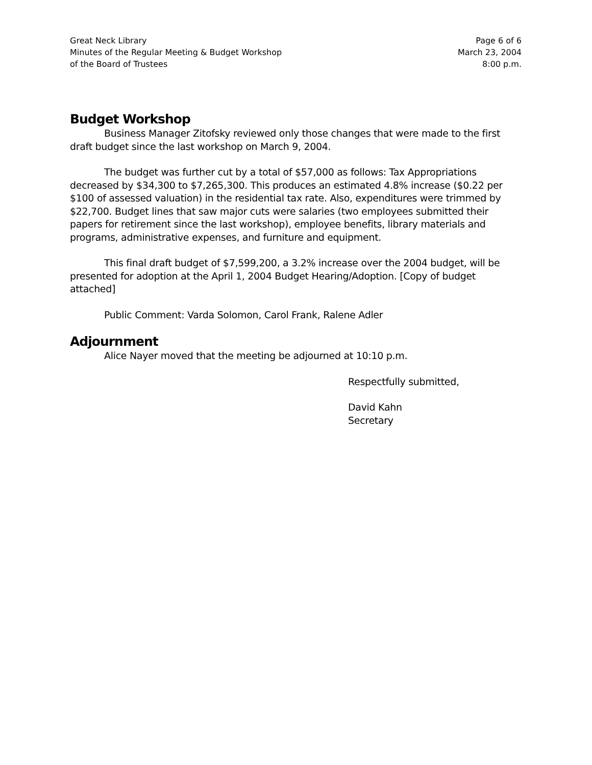Great Neck Library
Minutes of the Regular Meeting & Budget Workshop
of the Board of Trustees
Page 6 of 6
March 23, 2004
8:00 p.m.
Budget Workshop
Business Manager Zitofsky reviewed only those changes that were made to the first draft budget since the last workshop on March 9, 2004.
The budget was further cut by a total of $57,000 as follows: Tax Appropriations decreased by $34,300 to $7,265,300. This produces an estimated 4.8% increase ($0.22 per $100 of assessed valuation) in the residential tax rate. Also, expenditures were trimmed by $22,700. Budget lines that saw major cuts were salaries (two employees submitted their papers for retirement since the last workshop), employee benefits, library materials and programs, administrative expenses, and furniture and equipment.
This final draft budget of $7,599,200, a 3.2% increase over the 2004 budget, will be presented for adoption at the April 1, 2004 Budget Hearing/Adoption. [Copy of budget attached]
Public Comment: Varda Solomon, Carol Frank, Ralene Adler
Adjournment
Alice Nayer moved that the meeting be adjourned at 10:10 p.m.
Respectfully submitted,
David Kahn
Secretary